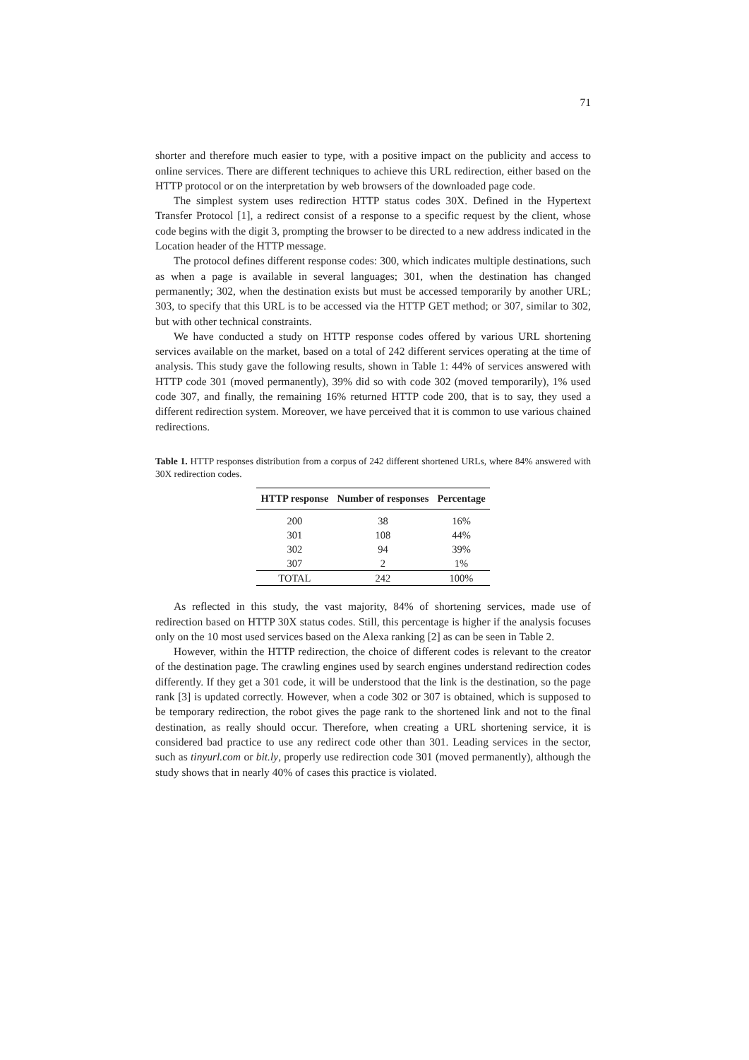71
shorter and therefore much easier to type, with a positive impact on the publicity and access to online services. There are different techniques to achieve this URL redirection, either based on the HTTP protocol or on the interpretation by web browsers of the downloaded page code.
The simplest system uses redirection HTTP status codes 30X. Defined in the Hypertext Transfer Protocol [1], a redirect consist of a response to a specific request by the client, whose code begins with the digit 3, prompting the browser to be directed to a new address indicated in the Location header of the HTTP message.
The protocol defines different response codes: 300, which indicates multiple destinations, such as when a page is available in several languages; 301, when the destination has changed permanently; 302, when the destination exists but must be accessed temporarily by another URL; 303, to specify that this URL is to be accessed via the HTTP GET method; or 307, similar to 302, but with other technical constraints.
We have conducted a study on HTTP response codes offered by various URL shortening services available on the market, based on a total of 242 different services operating at the time of analysis. This study gave the following results, shown in Table 1: 44% of services answered with HTTP code 301 (moved permanently), 39% did so with code 302 (moved temporarily), 1% used code 307, and finally, the remaining 16% returned HTTP code 200, that is to say, they used a different redirection system. Moreover, we have perceived that it is common to use various chained redirections.
Table 1. HTTP responses distribution from a corpus of 242 different shortened URLs, where 84% answered with 30X redirection codes.
| HTTP response | Number of responses | Percentage |
| --- | --- | --- |
| 200 | 38 | 16% |
| 301 | 108 | 44% |
| 302 | 94 | 39% |
| 307 | 2 | 1% |
| TOTAL | 242 | 100% |
As reflected in this study, the vast majority, 84% of shortening services, made use of redirection based on HTTP 30X status codes. Still, this percentage is higher if the analysis focuses only on the 10 most used services based on the Alexa ranking [2] as can be seen in Table 2.
However, within the HTTP redirection, the choice of different codes is relevant to the creator of the destination page. The crawling engines used by search engines understand redirection codes differently. If they get a 301 code, it will be understood that the link is the destination, so the page rank [3] is updated correctly. However, when a code 302 or 307 is obtained, which is supposed to be temporary redirection, the robot gives the page rank to the shortened link and not to the final destination, as really should occur. Therefore, when creating a URL shortening service, it is considered bad practice to use any redirect code other than 301. Leading services in the sector, such as tinyurl.com or bit.ly, properly use redirection code 301 (moved permanently), although the study shows that in nearly 40% of cases this practice is violated.